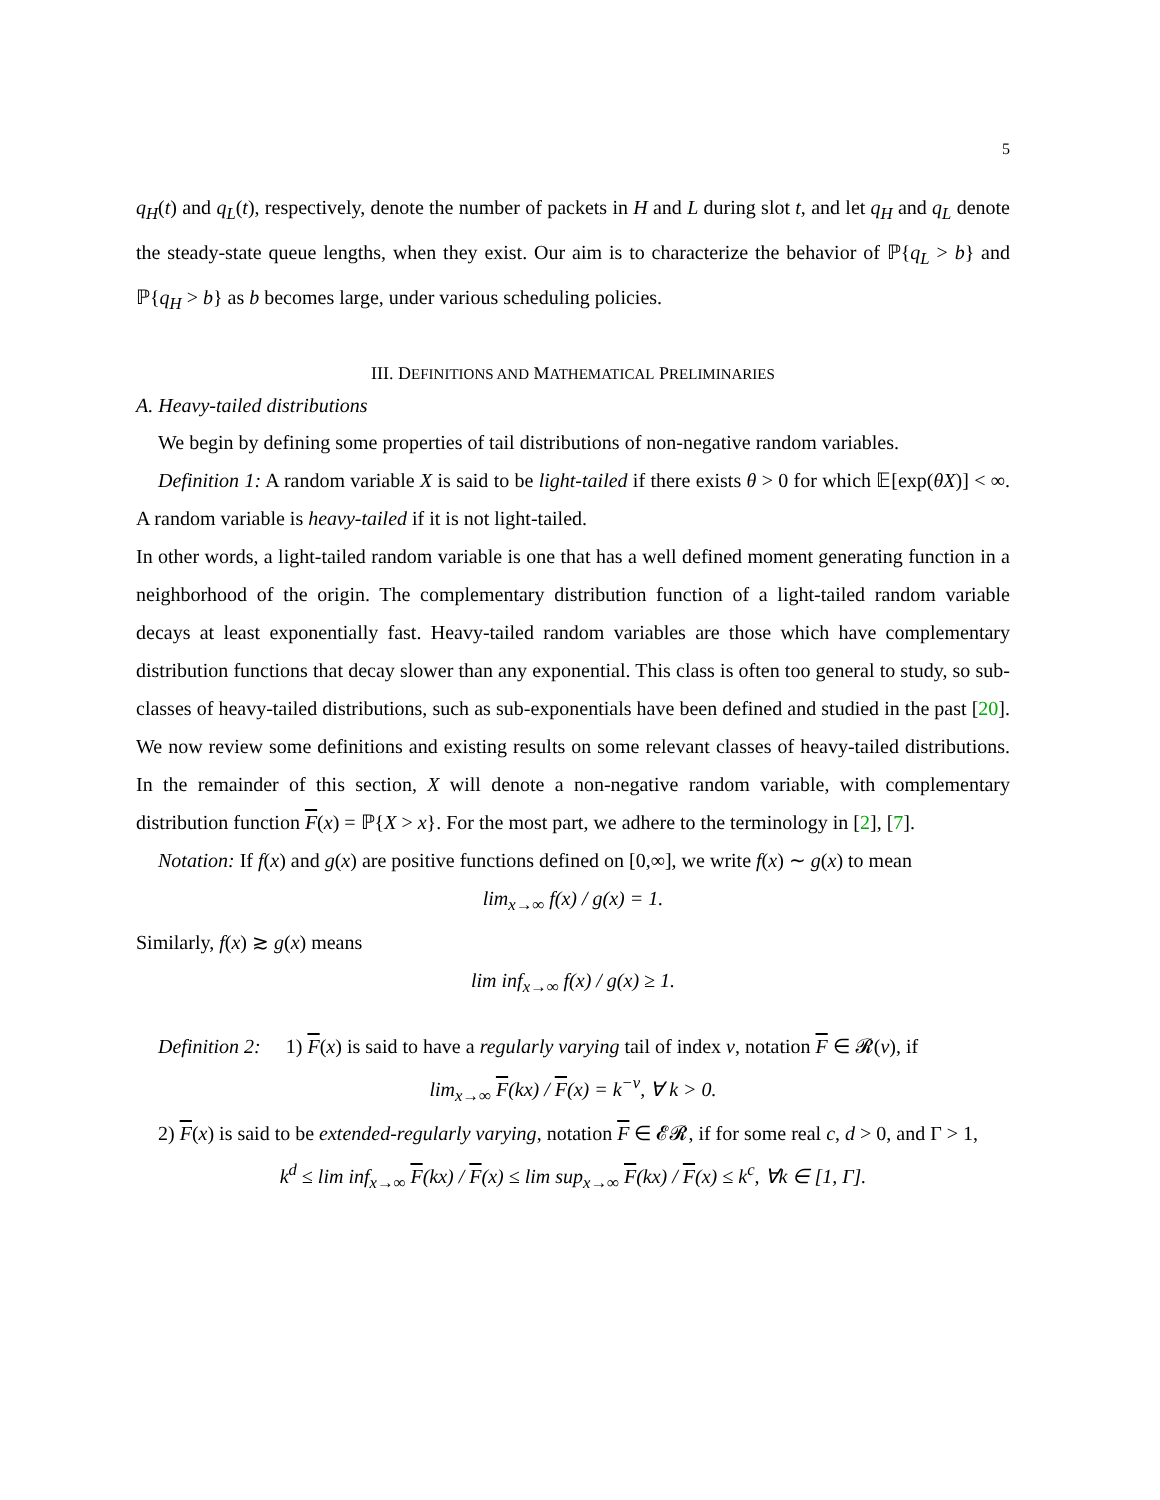5
q<sub>H</sub>(t) and q<sub>L</sub>(t), respectively, denote the number of packets in H and L during slot t, and let q<sub>H</sub> and q<sub>L</sub> denote the steady-state queue lengths, when they exist. Our aim is to characterize the behavior of ℙ{q<sub>L</sub> > b} and ℙ{q<sub>H</sub> > b} as b becomes large, under various scheduling policies.
III. DEFINITIONS AND MATHEMATICAL PRELIMINARIES
A. Heavy-tailed distributions
We begin by defining some properties of tail distributions of non-negative random variables.
Definition 1: A random variable X is said to be light-tailed if there exists θ > 0 for which 𝔼[exp(θX)] < ∞. A random variable is heavy-tailed if it is not light-tailed.
In other words, a light-tailed random variable is one that has a well defined moment generating function in a neighborhood of the origin. The complementary distribution function of a light-tailed random variable decays at least exponentially fast. Heavy-tailed random variables are those which have complementary distribution functions that decay slower than any exponential. This class is often too general to study, so sub-classes of heavy-tailed distributions, such as sub-exponentials have been defined and studied in the past [20]. We now review some definitions and existing results on some relevant classes of heavy-tailed distributions. In the remainder of this section, X will denote a non-negative random variable, with complementary distribution function F(x) = ℙ{X > x}. For the most part, we adhere to the terminology in [2], [7].
Notation: If f(x) and g(x) are positive functions defined on [0,∞], we write f(x) ∼ g(x) to mean
lim<sub>x→∞</sub> f(x) / g(x) = 1.
Similarly, f(x) ≳ g(x) means
lim inf<sub>x→∞</sub> f(x) / g(x) ≥ 1.
Definition 2: 1) F(x) is said to have a regularly varying tail of index ν, notation F ∈ 𝓡(ν), if
lim<sub>x→∞</sub> F(kx) / F(x) = k<sup>−ν</sup>, ∀ k > 0.
2) F(x) is said to be extended-regularly varying, notation F ∈ 𝓔𝓡, if for some real c, d > 0, and Γ > 1,
k<sup>d</sup> ≤ lim inf<sub>x→∞</sub> F(kx) / F(x) ≤ lim sup<sub>x→∞</sub> F(kx) / F(x) ≤ k<sup>c</sup>, ∀k ∈ [1, Γ].